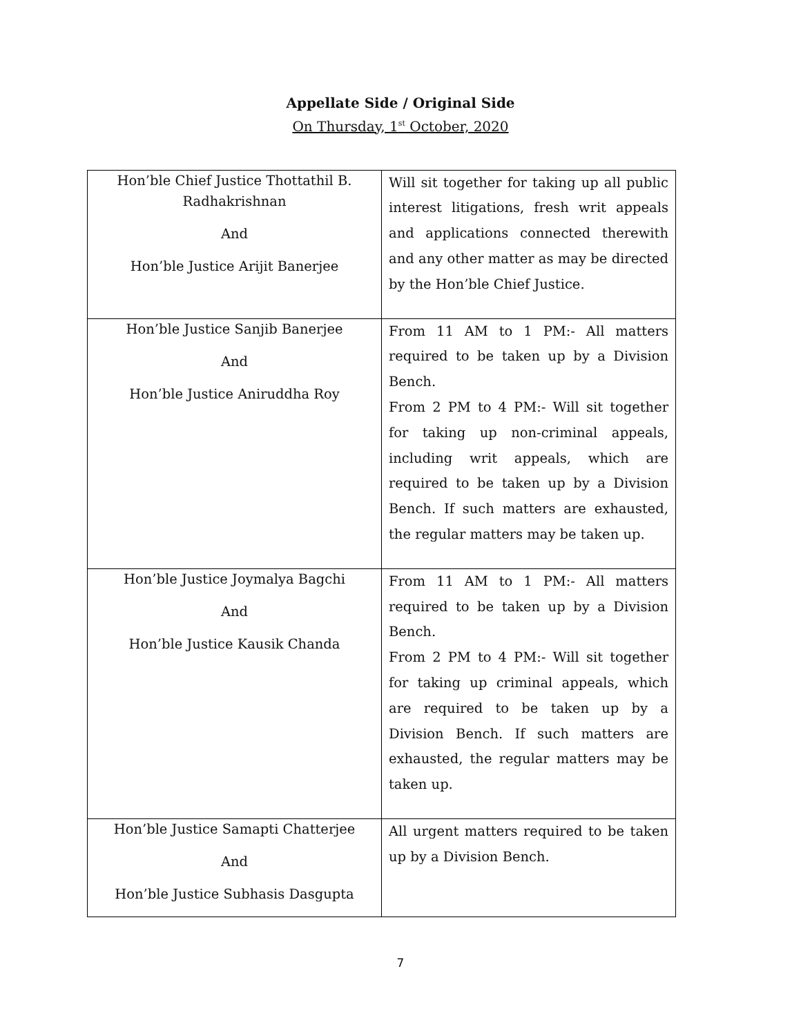Appellate Side / Original Side
On Thursday, 1<sup>st</sup> October, 2020
| Hon’ble Chief Justice Thottathil B. Radhakrishnan And Hon’ble Justice Arijit Banerjee | Will sit together for taking up all public interest litigations, fresh writ appeals and applications connected therewith and any other matter as may be directed by the Hon’ble Chief Justice. |
| Hon’ble Justice Sanjib Banerjee And Hon’ble Justice Aniruddha Roy | From 11 AM to 1 PM:- All matters required to be taken up by a Division Bench. From 2 PM to 4 PM:- Will sit together for taking up non-criminal appeals, including writ appeals, which are required to be taken up by a Division Bench. If such matters are exhausted, the regular matters may be taken up. |
| Hon’ble Justice Joymalya Bagchi And Hon’ble Justice Kausik Chanda | From 11 AM to 1 PM:- All matters required to be taken up by a Division Bench. From 2 PM to 4 PM:- Will sit together for taking up criminal appeals, which are required to be taken up by a Division Bench. If such matters are exhausted, the regular matters may be taken up. |
| Hon’ble Justice Samapti Chatterjee And Hon’ble Justice Subhasis Dasgupta | All urgent matters required to be taken up by a Division Bench. |
7